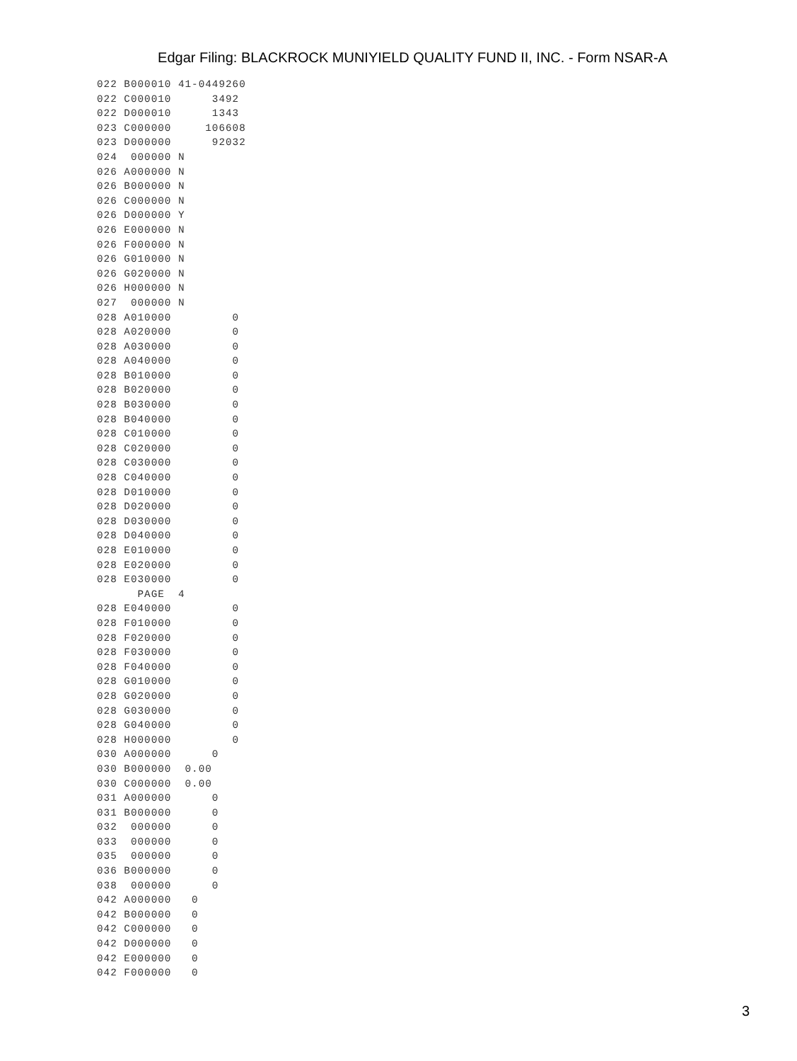Edgar Filing: BLACKROCK MUNIYIELD QUALITY FUND II, INC. - Form NSAR-A
022 B000010 41-0449260
022 C000010      3492
022 D000010      1343
023 C000000     106608
023 D000000      92032
024  000000 N
026 A000000 N
026 B000000 N
026 C000000 N
026 D000000 Y
026 E000000 N
026 F000000 N
026 G010000 N
026 G020000 N
026 H000000 N
027  000000 N
028 A010000         0
028 A020000         0
028 A030000         0
028 A040000         0
028 B010000         0
028 B020000         0
028 B030000         0
028 B040000         0
028 C010000         0
028 C020000         0
028 C030000         0
028 C040000         0
028 D010000         0
028 D020000         0
028 D030000         0
028 D040000         0
028 E010000         0
028 E020000         0
028 E030000         0
      PAGE  4
028 E040000         0
028 F010000         0
028 F020000         0
028 F030000         0
028 F040000         0
028 G010000         0
028 G020000         0
028 G030000         0
028 G040000         0
028 H000000         0
030 A000000      0
030 B000000  0.00
030 C000000  0.00
031 A000000      0
031 B000000      0
032  000000      0
033  000000      0
035  000000      0
036 B000000      0
038  000000      0
042 A000000   0
042 B000000   0
042 C000000   0
042 D000000   0
042 E000000   0
042 F000000   0
3